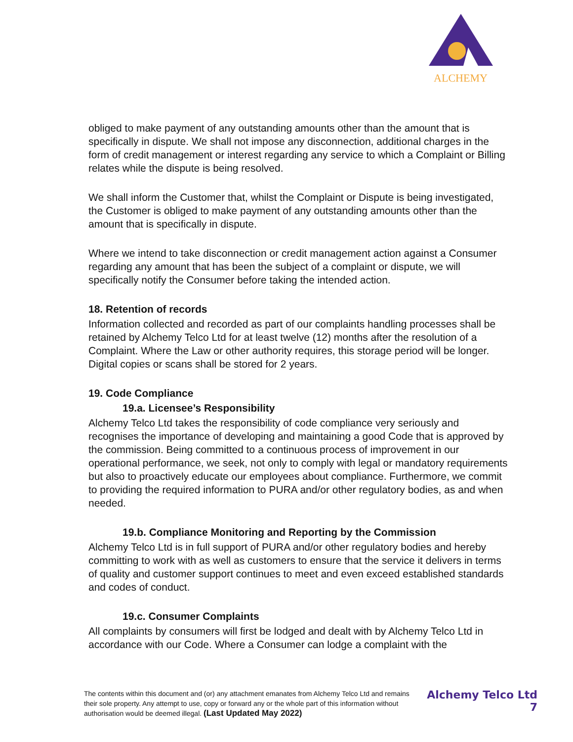ALCHEMY
obliged to make payment of any outstanding amounts other than the amount that is specifically in dispute. We shall not impose any disconnection, additional charges in the form of credit management or interest regarding any service to which a Complaint or Billing relates while the dispute is being resolved.
We shall inform the Customer that, whilst the Complaint or Dispute is being investigated, the Customer is obliged to make payment of any outstanding amounts other than the amount that is specifically in dispute.
Where we intend to take disconnection or credit management action against a Consumer regarding any amount that has been the subject of a complaint or dispute, we will specifically notify the Consumer before taking the intended action.
18. Retention of records
Information collected and recorded as part of our complaints handling processes shall be retained by Alchemy Telco Ltd for at least twelve (12) months after the resolution of a Complaint. Where the Law or other authority requires, this storage period will be longer. Digital copies or scans shall be stored for 2 years.
19. Code Compliance
19.a. Licensee’s Responsibility
Alchemy Telco Ltd takes the responsibility of code compliance very seriously and recognises the importance of developing and maintaining a good Code that is approved by the commission. Being committed to a continuous process of improvement in our operational performance, we seek, not only to comply with legal or mandatory requirements but also to proactively educate our employees about compliance. Furthermore, we commit to providing the required information to PURA and/or other regulatory bodies, as and when needed.
19.b. Compliance Monitoring and Reporting by the Commission
Alchemy Telco Ltd is in full support of PURA and/or other regulatory bodies and hereby committing to work with as well as customers to ensure that the service it delivers in terms of quality and customer support continues to meet and even exceed established standards and codes of conduct.
19.c. Consumer Complaints
All complaints by consumers will first be lodged and dealt with by Alchemy Telco Ltd in accordance with our Code. Where a Consumer can lodge a complaint with the
The contents within this document and (or) any attachment emanates from Alchemy Telco Ltd and remains their sole property. Any attempt to use, copy or forward any or the whole part of this information without authorisation would be deemed illegal. (Last Updated May 2022)
Alchemy Telco Ltd
7